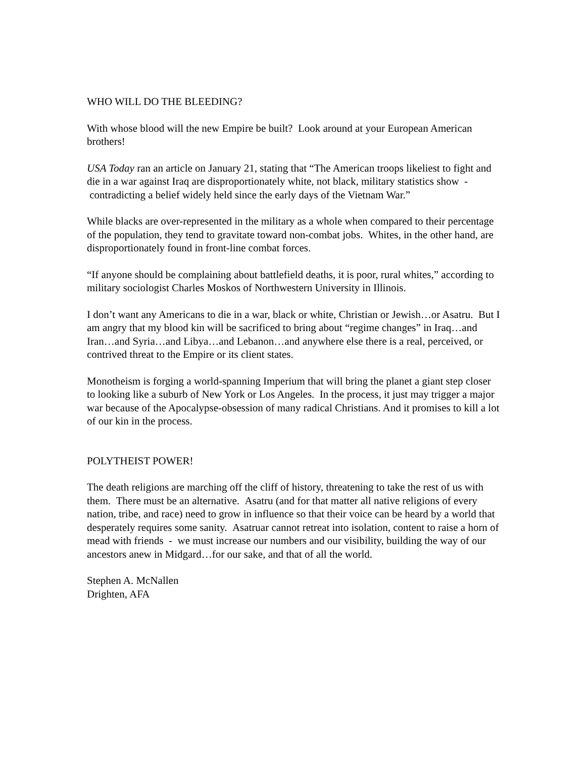WHO WILL DO THE BLEEDING?
With whose blood will the new Empire be built? Look around at your European American brothers!
USA Today ran an article on January 21, stating that “The American troops likeliest to fight and die in a war against Iraq are disproportionately white, not black, military statistics show - contradicting a belief widely held since the early days of the Vietnam War.”
While blacks are over-represented in the military as a whole when compared to their percentage of the population, they tend to gravitate toward non-combat jobs. Whites, in the other hand, are disproportionately found in front-line combat forces.
“If anyone should be complaining about battlefield deaths, it is poor, rural whites,” according to military sociologist Charles Moskos of Northwestern University in Illinois.
I don’t want any Americans to die in a war, black or white, Christian or Jewish…or Asatru. But I am angry that my blood kin will be sacrificed to bring about “regime changes” in Iraq…and Iran…and Syria…and Libya…and Lebanon…and anywhere else there is a real, perceived, or contrived threat to the Empire or its client states.
Monotheism is forging a world-spanning Imperium that will bring the planet a giant step closer to looking like a suburb of New York or Los Angeles. In the process, it just may trigger a major war because of the Apocalypse-obsession of many radical Christians. And it promises to kill a lot of our kin in the process.
POLYTHEIST POWER!
The death religions are marching off the cliff of history, threatening to take the rest of us with them. There must be an alternative. Asatru (and for that matter all native religions of every nation, tribe, and race) need to grow in influence so that their voice can be heard by a world that desperately requires some sanity. Asatruar cannot retreat into isolation, content to raise a horn of mead with friends - we must increase our numbers and our visibility, building the way of our ancestors anew in Midgard…for our sake, and that of all the world.
Stephen A. McNallen
Drighten, AFA